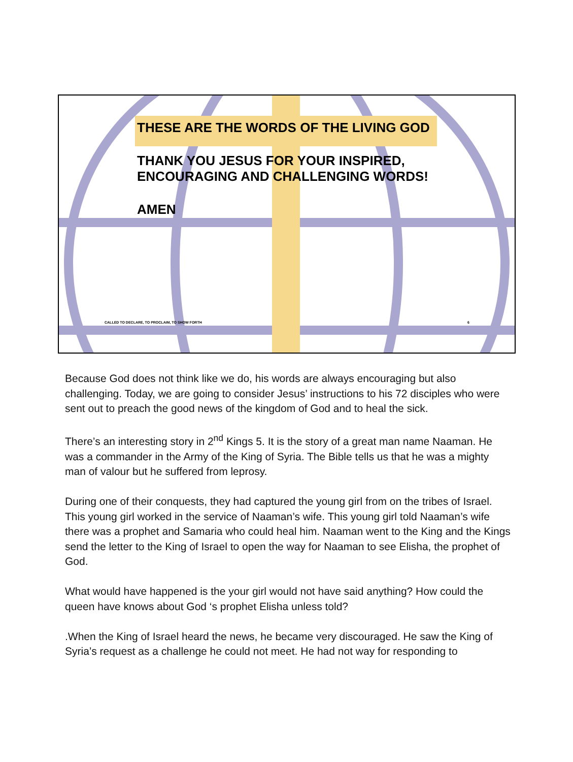THESE ARE THE WORDS OF THE LIVING GOD
THANK YOU JESUS FOR YOUR INSPIRED,
ENCOURAGING AND CHALLENGING WORDS!
AMEN
CALLED TO DECLARE, TO PROCLAIM, TO SHOW FORTH
6
Because God does not think like we do, his words are always encouraging but also challenging. Today, we are going to consider Jesus’ instructions to his 72 disciples who were sent out to preach the good news of the kingdom of God and to heal the sick.
There’s an interesting story in 2<sup>nd</sup> Kings 5. It is the story of a great man name Naaman. He was a commander in the Army of the King of Syria. The Bible tells us that he was a mighty man of valour but he suffered from leprosy.
During one of their conquests, they had captured the young girl from on the tribes of Israel. This young girl worked in the service of Naaman’s wife. This young girl told Naaman’s wife there was a prophet and Samaria who could heal him. Naaman went to the King and the Kings send the letter to the King of Israel to open the way for Naaman to see Elisha, the prophet of God.
What would have happened is the your girl would not have said anything? How could the queen have knows about God ‘s prophet Elisha unless told?
.When the King of Israel heard the news, he became very discouraged. He saw the King of Syria’s request as a challenge he could not meet. He had not way for responding to